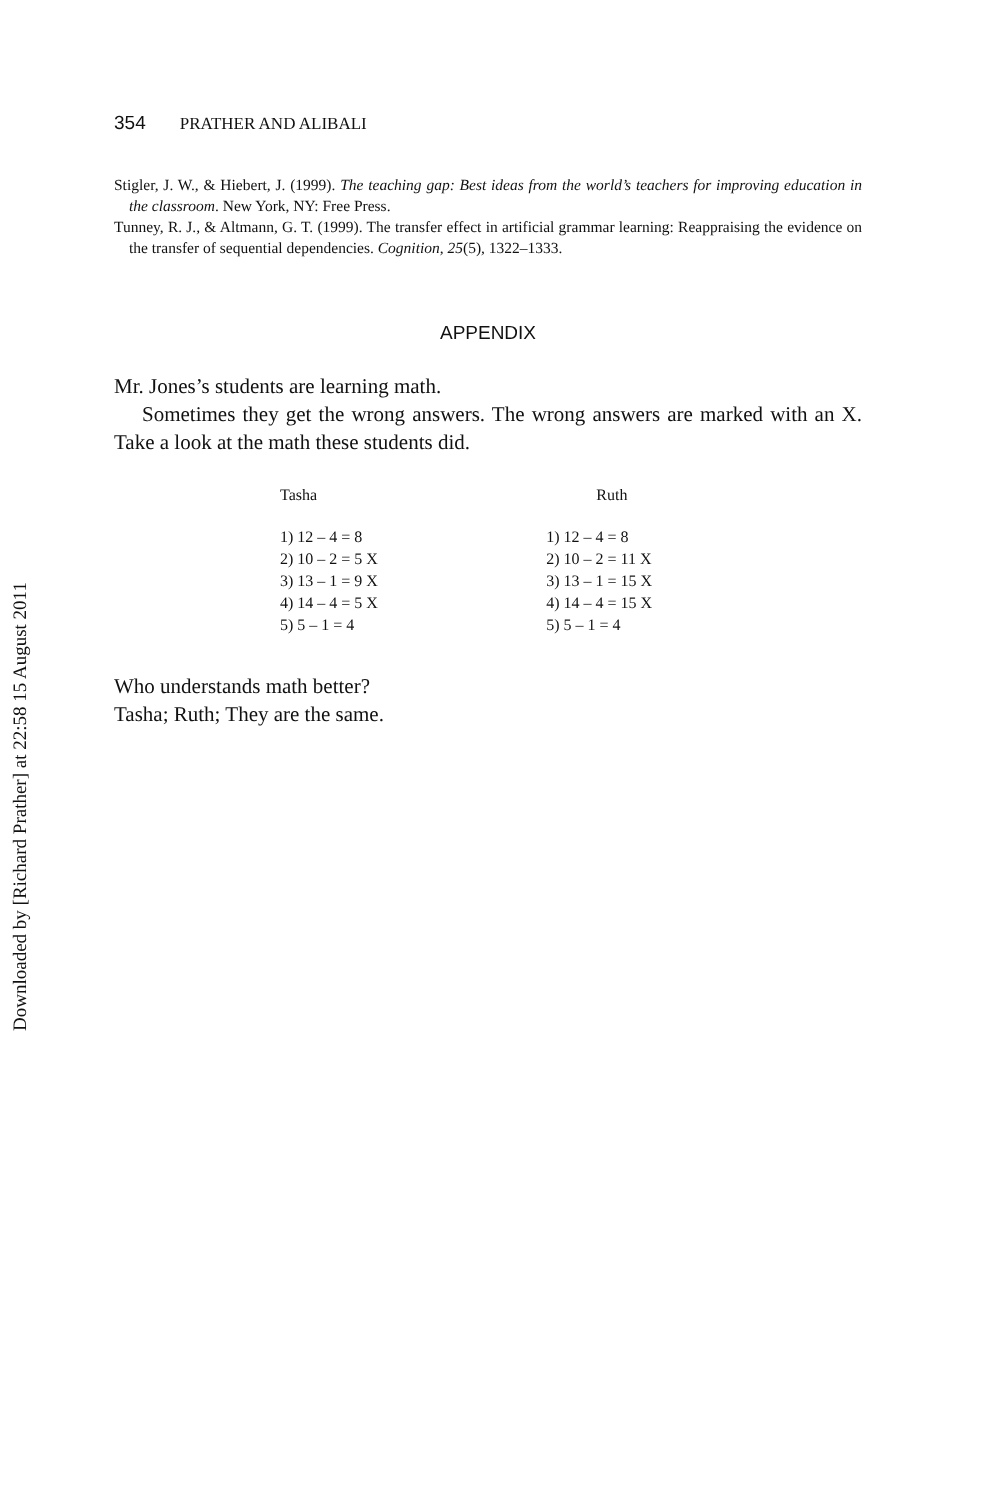Downloaded by [Richard Prather] at 22:58 15 August 2011
354 PRATHER AND ALIBALI
Stigler, J. W., & Hiebert, J. (1999). The teaching gap: Best ideas from the world’s teachers for improving education in the classroom. New York, NY: Free Press.
Tunney, R. J., & Altmann, G. T. (1999). The transfer effect in artificial grammar learning: Reappraising the evidence on the transfer of sequential dependencies. Cognition, 25(5), 1322–1333.
APPENDIX
Mr. Jones’s students are learning math.
Sometimes they get the wrong answers. The wrong answers are marked with an X. Take a look at the math these students did.
| Tasha | Ruth |
| --- | --- |
| 1) 12 – 4 = 8 | 1) 12 – 4 = 8 |
| 2) 10 – 2 = 5 X | 2) 10 – 2 = 11 X |
| 3) 13 – 1 = 9 X | 3) 13 – 1 = 15 X |
| 4) 14 – 4 = 5 X | 4) 14 – 4 = 15 X |
| 5) 5 – 1 = 4 | 5) 5 – 1 = 4 |
Who understands math better?
Tasha; Ruth; They are the same.